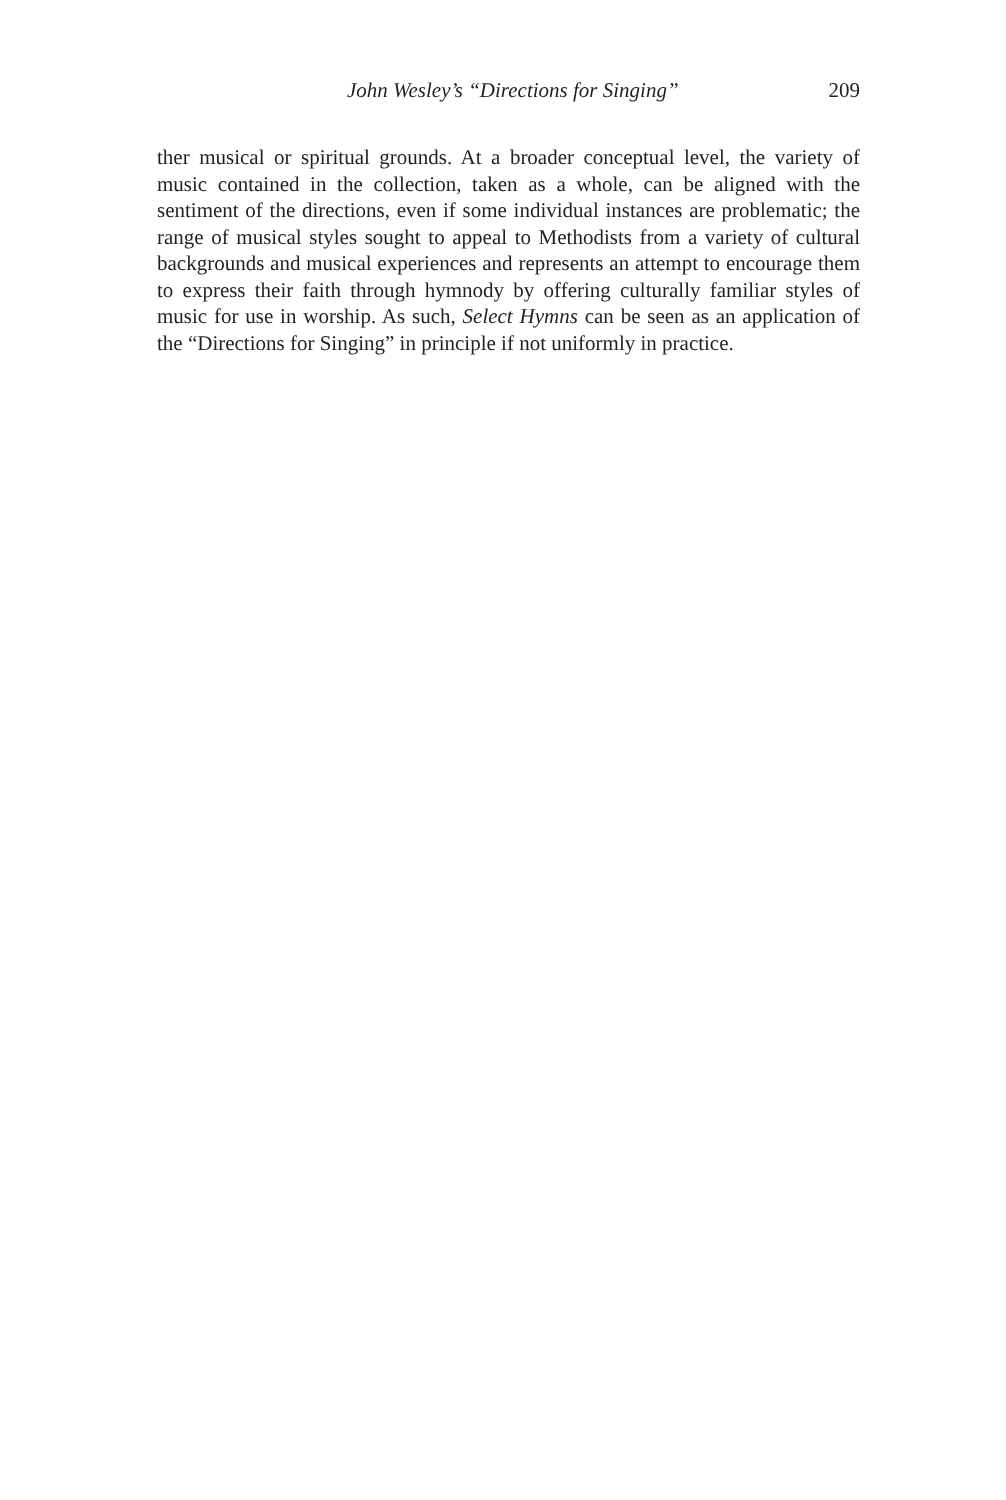John Wesley’s “Directions for Singing” 209
ther musical or spiritual grounds. At a broader conceptual level, the variety of music contained in the collection, taken as a whole, can be aligned with the sentiment of the directions, even if some individual instances are problematic; the range of musical styles sought to appeal to Methodists from a variety of cultural backgrounds and musical experiences and represents an attempt to encourage them to express their faith through hymnody by offering culturally familiar styles of music for use in worship. As such, Select Hymns can be seen as an application of the “Directions for Singing” in principle if not uniformly in practice.